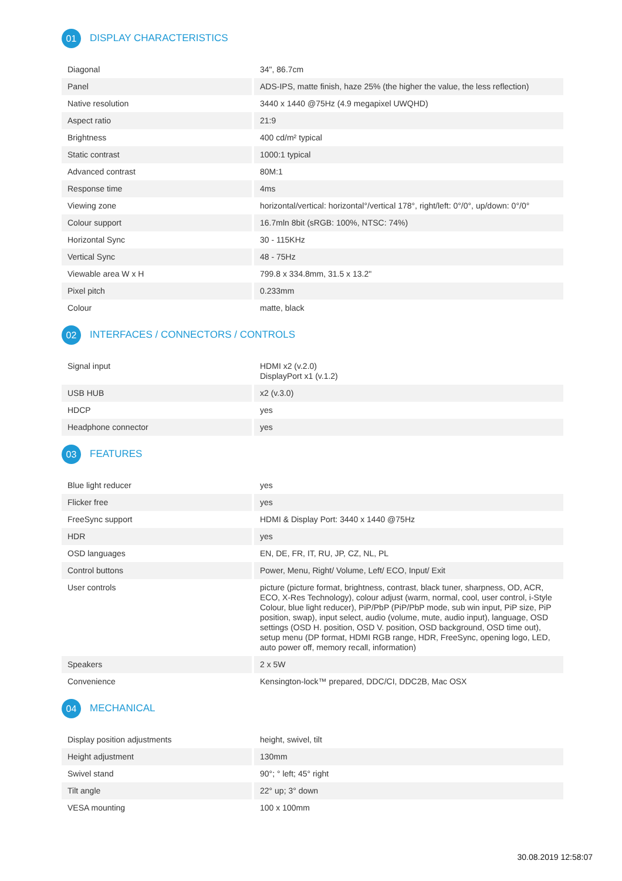01 DISPLAY CHARACTERISTICS
| Diagonal | 34", 86.7cm |
| Panel | ADS-IPS, matte finish, haze 25% (the higher the value, the less reflection) |
| Native resolution | 3440 x 1440 @75Hz (4.9 megapixel UWQHD) |
| Aspect ratio | 21:9 |
| Brightness | 400 cd/m² typical |
| Static contrast | 1000:1 typical |
| Advanced contrast | 80M:1 |
| Response time | 4ms |
| Viewing zone | horizontal/vertical: horizontal°/vertical 178°, right/left: 0°/0°, up/down: 0°/0° |
| Colour support | 16.7mln 8bit (sRGB: 100%, NTSC: 74%) |
| Horizontal Sync | 30 - 115KHz |
| Vertical Sync | 48 - 75Hz |
| Viewable area W x H | 799.8 x 334.8mm, 31.5 x 13.2" |
| Pixel pitch | 0.233mm |
| Colour | matte, black |
02 INTERFACES / CONNECTORS / CONTROLS
| Signal input | HDMI x2 (v.2.0) DisplayPort x1 (v.1.2) |
| USB HUB | x2 (v.3.0) |
| HDCP | yes |
| Headphone connector | yes |
03 FEATURES
| Blue light reducer | yes |
| Flicker free | yes |
| FreeSync support | HDMI & Display Port: 3440 x 1440 @75Hz |
| HDR | yes |
| OSD languages | EN, DE, FR, IT, RU, JP, CZ, NL, PL |
| Control buttons | Power, Menu, Right/ Volume, Left/ ECO, Input/ Exit |
| User controls | picture (picture format, brightness, contrast, black tuner, sharpness, OD, ACR, ECO, X-Res Technology), colour adjust (warm, normal, cool, user control, i-Style Colour, blue light reducer), PiP/PbP (PiP/PbP mode, sub win input, PiP size, PiP position, swap), input select, audio (volume, mute, audio input), language, OSD settings (OSD H. position, OSD V. position, OSD background, OSD time out), setup menu (DP format, HDMI RGB range, HDR, FreeSync, opening logo, LED, auto power off, memory recall, information) |
| Speakers | 2 x 5W |
| Convenience | Kensington-lock™ prepared, DDC/CI, DDC2B, Mac OSX |
04 MECHANICAL
| Display position adjustments | height, swivel, tilt |
| Height adjustment | 130mm |
| Swivel stand | 90°; ° left; 45° right |
| Tilt angle | 22° up; 3° down |
| VESA mounting | 100 x 100mm |
30.08.2019 12:58:07